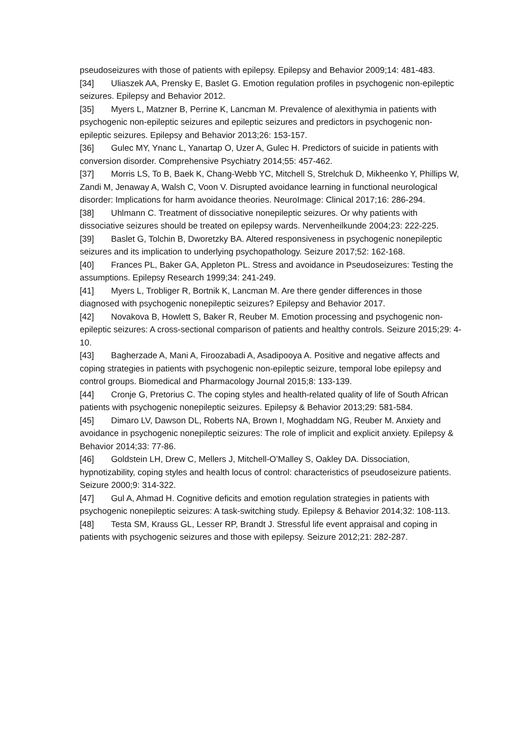pseudoseizures with those of patients with epilepsy. Epilepsy and Behavior 2009;14: 481-483.
[34] Uliaszek AA, Prensky E, Baslet G. Emotion regulation profiles in psychogenic non-epileptic seizures. Epilepsy and Behavior 2012.
[35] Myers L, Matzner B, Perrine K, Lancman M. Prevalence of alexithymia in patients with psychogenic non-epileptic seizures and epileptic seizures and predictors in psychogenic non-epileptic seizures. Epilepsy and Behavior 2013;26: 153-157.
[36] Gulec MY, Ynanc L, Yanartap O, Uzer A, Gulec H. Predictors of suicide in patients with conversion disorder. Comprehensive Psychiatry 2014;55: 457-462.
[37] Morris LS, To B, Baek K, Chang-Webb YC, Mitchell S, Strelchuk D, Mikheenko Y, Phillips W, Zandi M, Jenaway A, Walsh C, Voon V. Disrupted avoidance learning in functional neurological disorder: Implications for harm avoidance theories. NeuroImage: Clinical 2017;16: 286-294.
[38] Uhlmann C. Treatment of dissociative nonepileptic seizures. Or why patients with dissociative seizures should be treated on epilepsy wards. Nervenheilkunde 2004;23: 222-225.
[39] Baslet G, Tolchin B, Dworetzky BA. Altered responsiveness in psychogenic nonepileptic seizures and its implication to underlying psychopathology. Seizure 2017;52: 162-168.
[40] Frances PL, Baker GA, Appleton PL. Stress and avoidance in Pseudoseizures: Testing the assumptions. Epilepsy Research 1999;34: 241-249.
[41] Myers L, Trobliger R, Bortnik K, Lancman M. Are there gender differences in those diagnosed with psychogenic nonepileptic seizures? Epilepsy and Behavior 2017.
[42] Novakova B, Howlett S, Baker R, Reuber M. Emotion processing and psychogenic non-epileptic seizures: A cross-sectional comparison of patients and healthy controls. Seizure 2015;29: 4-10.
[43] Bagherzade A, Mani A, Firoozabadi A, Asadipooya A. Positive and negative affects and coping strategies in patients with psychogenic non-epileptic seizure, temporal lobe epilepsy and control groups. Biomedical and Pharmacology Journal 2015;8: 133-139.
[44] Cronje G, Pretorius C. The coping styles and health-related quality of life of South African patients with psychogenic nonepileptic seizures. Epilepsy & Behavior 2013;29: 581-584.
[45] Dimaro LV, Dawson DL, Roberts NA, Brown I, Moghaddam NG, Reuber M. Anxiety and avoidance in psychogenic nonepileptic seizures: The role of implicit and explicit anxiety. Epilepsy & Behavior 2014;33: 77-86.
[46] Goldstein LH, Drew C, Mellers J, Mitchell-O’Malley S, Oakley DA. Dissociation, hypnotizability, coping styles and health locus of control: characteristics of pseudoseizure patients. Seizure 2000;9: 314-322.
[47] Gul A, Ahmad H. Cognitive deficits and emotion regulation strategies in patients with psychogenic nonepileptic seizures: A task-switching study. Epilepsy & Behavior 2014;32: 108-113.
[48] Testa SM, Krauss GL, Lesser RP, Brandt J. Stressful life event appraisal and coping in patients with psychogenic seizures and those with epilepsy. Seizure 2012;21: 282-287.